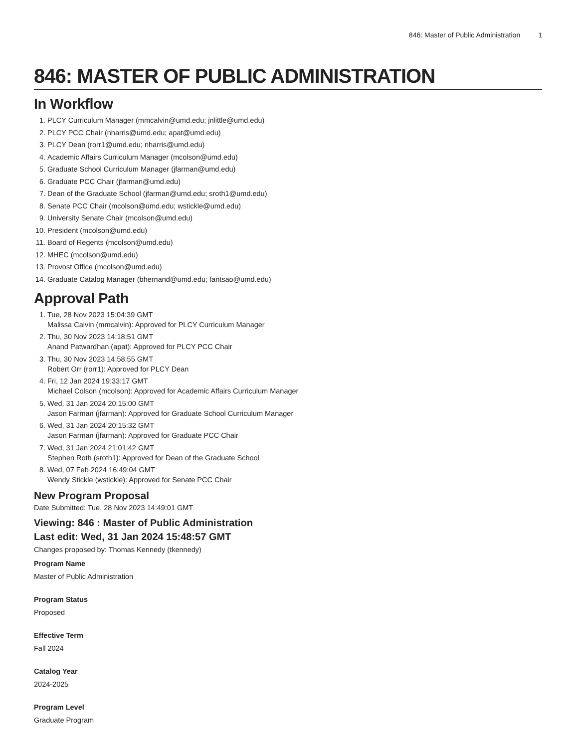846: Master of Public Administration 1
846: MASTER OF PUBLIC ADMINISTRATION
In Workflow
1. PLCY Curriculum Manager (mmcalvin@umd.edu; jnlittle@umd.edu)
2. PLCY PCC Chair (nharris@umd.edu; apat@umd.edu)
3. PLCY Dean (rorr1@umd.edu; nharris@umd.edu)
4. Academic Affairs Curriculum Manager (mcolson@umd.edu)
5. Graduate School Curriculum Manager (jfarman@umd.edu)
6. Graduate PCC Chair (jfarman@umd.edu)
7. Dean of the Graduate School (jfarman@umd.edu; sroth1@umd.edu)
8. Senate PCC Chair (mcolson@umd.edu; wstickle@umd.edu)
9. University Senate Chair (mcolson@umd.edu)
10. President (mcolson@umd.edu)
11. Board of Regents (mcolson@umd.edu)
12. MHEC (mcolson@umd.edu)
13. Provost Office (mcolson@umd.edu)
14. Graduate Catalog Manager (bhernand@umd.edu; fantsao@umd.edu)
Approval Path
1. Tue, 28 Nov 2023 15:04:39 GMT
Malissa Calvin (mmcalvin): Approved for PLCY Curriculum Manager
2. Thu, 30 Nov 2023 14:18:51 GMT
Anand Patwardhan (apat): Approved for PLCY PCC Chair
3. Thu, 30 Nov 2023 14:58:55 GMT
Robert Orr (rorr1): Approved for PLCY Dean
4. Fri, 12 Jan 2024 19:33:17 GMT
Michael Colson (mcolson): Approved for Academic Affairs Curriculum Manager
5. Wed, 31 Jan 2024 20:15:00 GMT
Jason Farman (jfarman): Approved for Graduate School Curriculum Manager
6. Wed, 31 Jan 2024 20:15:32 GMT
Jason Farman (jfarman): Approved for Graduate PCC Chair
7. Wed, 31 Jan 2024 21:01:42 GMT
Stephen Roth (sroth1): Approved for Dean of the Graduate School
8. Wed, 07 Feb 2024 16:49:04 GMT
Wendy Stickle (wstickle): Approved for Senate PCC Chair
New Program Proposal
Date Submitted: Tue, 28 Nov 2023 14:49:01 GMT
Viewing: 846 : Master of Public Administration
Last edit: Wed, 31 Jan 2024 15:48:57 GMT
Changes proposed by: Thomas Kennedy (tkennedy)
Program Name
Master of Public Administration
Program Status
Proposed
Effective Term
Fall 2024
Catalog Year
2024-2025
Program Level
Graduate Program